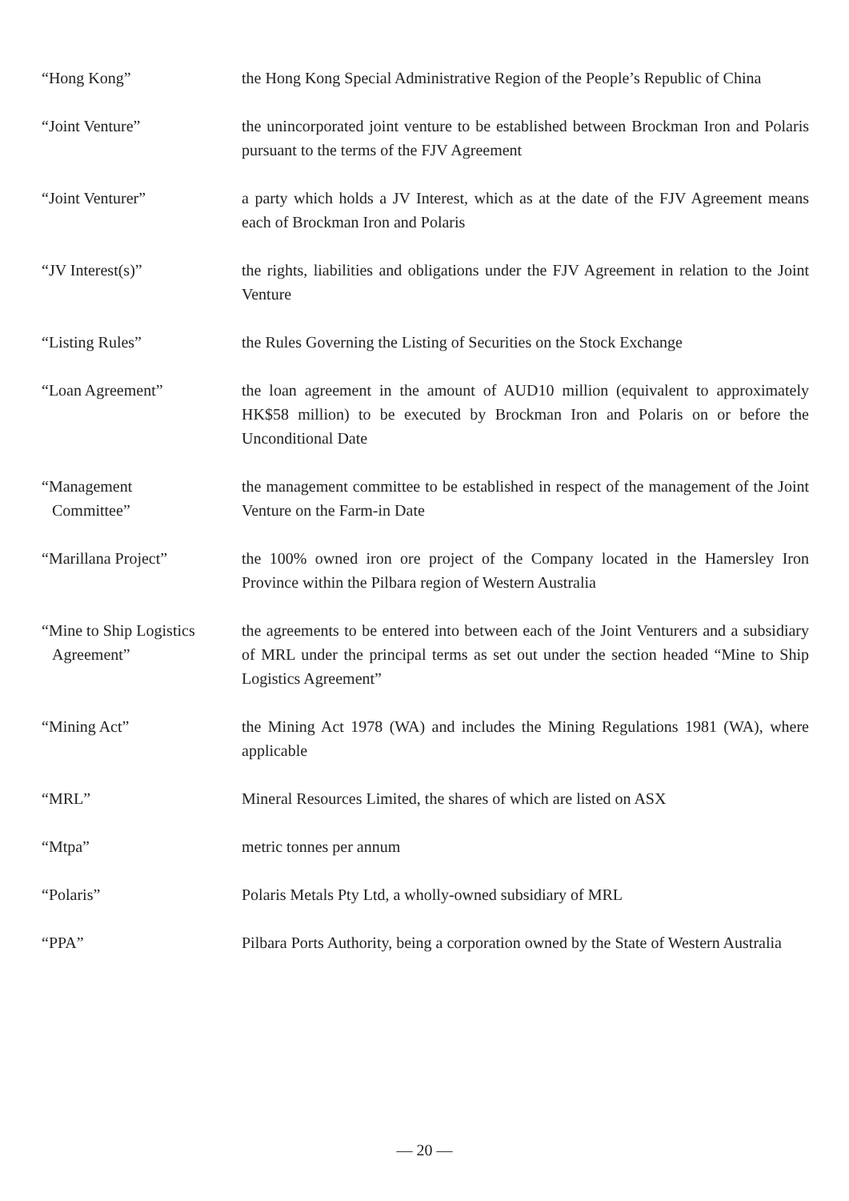“Hong Kong” the Hong Kong Special Administrative Region of the People’s Republic of China
“Joint Venture” the unincorporated joint venture to be established between Brockman Iron and Polaris pursuant to the terms of the FJV Agreement
“Joint Venturer” a party which holds a JV Interest, which as at the date of the FJV Agreement means each of Brockman Iron and Polaris
“JV Interest(s)” the rights, liabilities and obligations under the FJV Agreement in relation to the Joint Venture
“Listing Rules” the Rules Governing the Listing of Securities on the Stock Exchange
“Loan Agreement” the loan agreement in the amount of AUD10 million (equivalent to approximately HK$58 million) to be executed by Brockman Iron and Polaris on or before the Unconditional Date
“Management
Committee”
the management committee to be established in respect of the management of the Joint Venture on the Farm-in Date
“Marillana Project” the 100% owned iron ore project of the Company located in the Hamersley Iron Province within the Pilbara region of Western Australia
“Mine to Ship Logistics
Agreement”
the agreements to be entered into between each of the Joint Venturers and a subsidiary of MRL under the principal terms as set out under the section headed “Mine to Ship Logistics Agreement”
“Mining Act” the Mining Act 1978 (WA) and includes the Mining Regulations 1981 (WA), where applicable
“MRL” Mineral Resources Limited, the shares of which are listed on ASX
“Mtpa” metric tonnes per annum
“Polaris” Polaris Metals Pty Ltd, a wholly-owned subsidiary of MRL
“PPA” Pilbara Ports Authority, being a corporation owned by the State of Western Australia
— 20 —